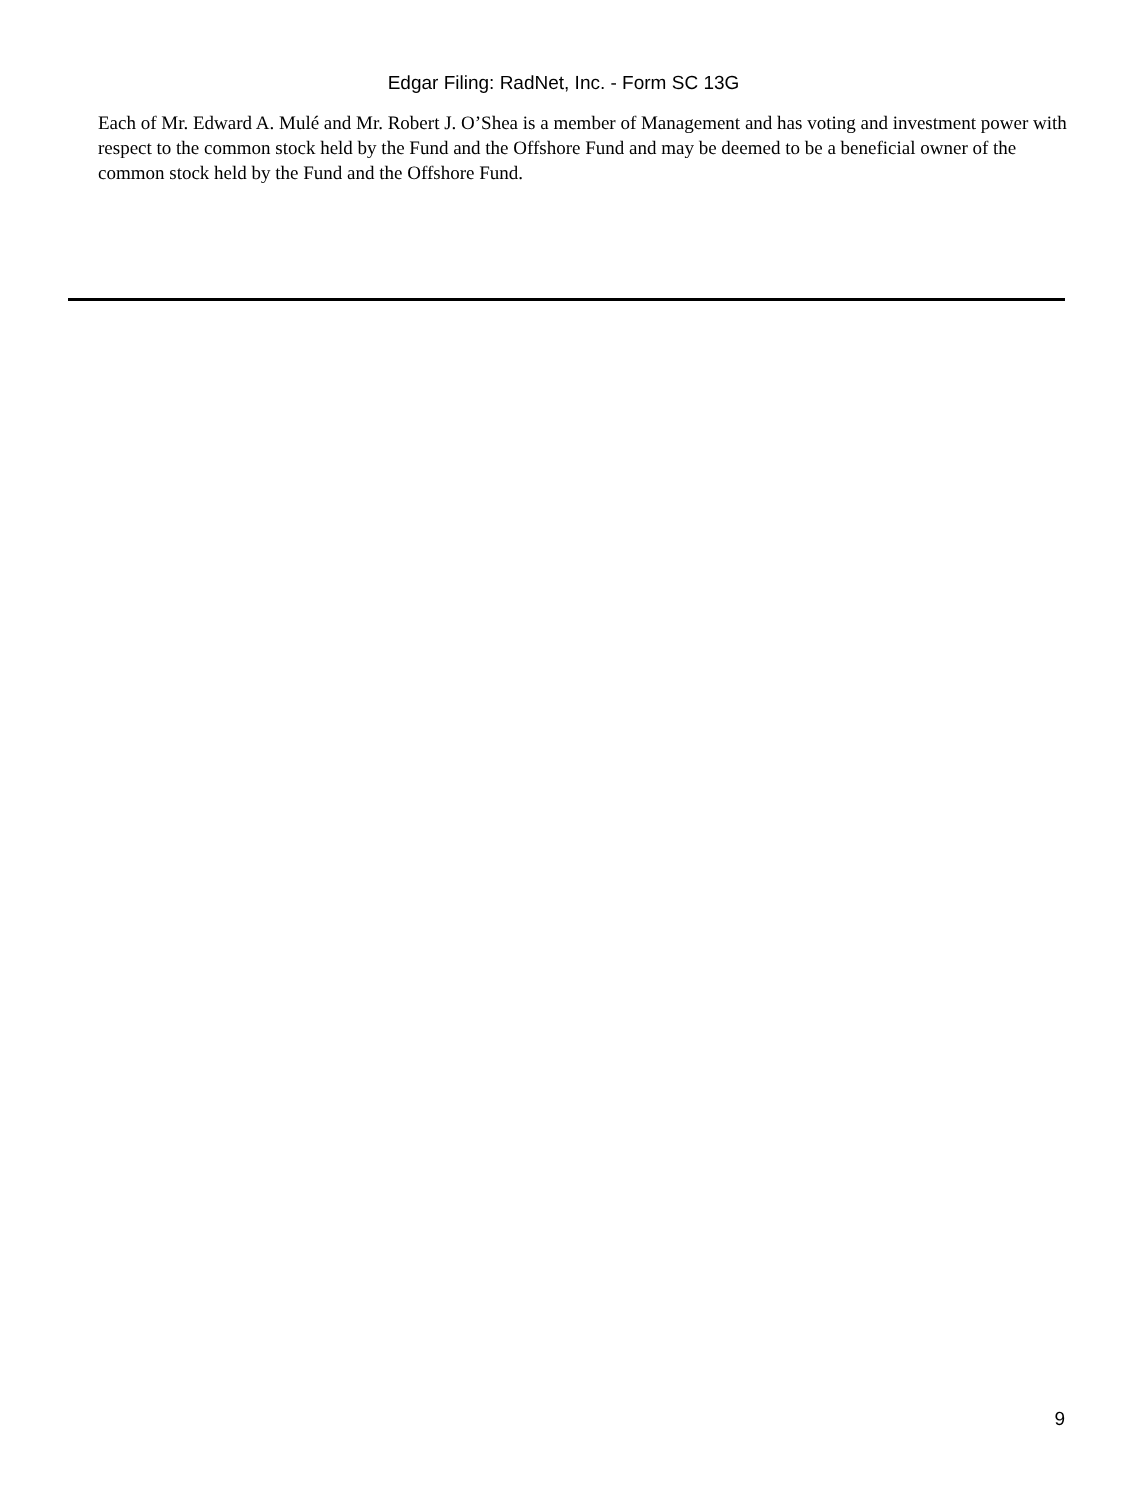Edgar Filing: RadNet, Inc. - Form SC 13G
Each of Mr. Edward A. Mulé and Mr. Robert J. O’Shea is a member of Management and has voting and investment power with respect to the common stock held by the Fund and the Offshore Fund and may be deemed to be a beneficial owner of the common stock held by the Fund and the Offshore Fund.
9